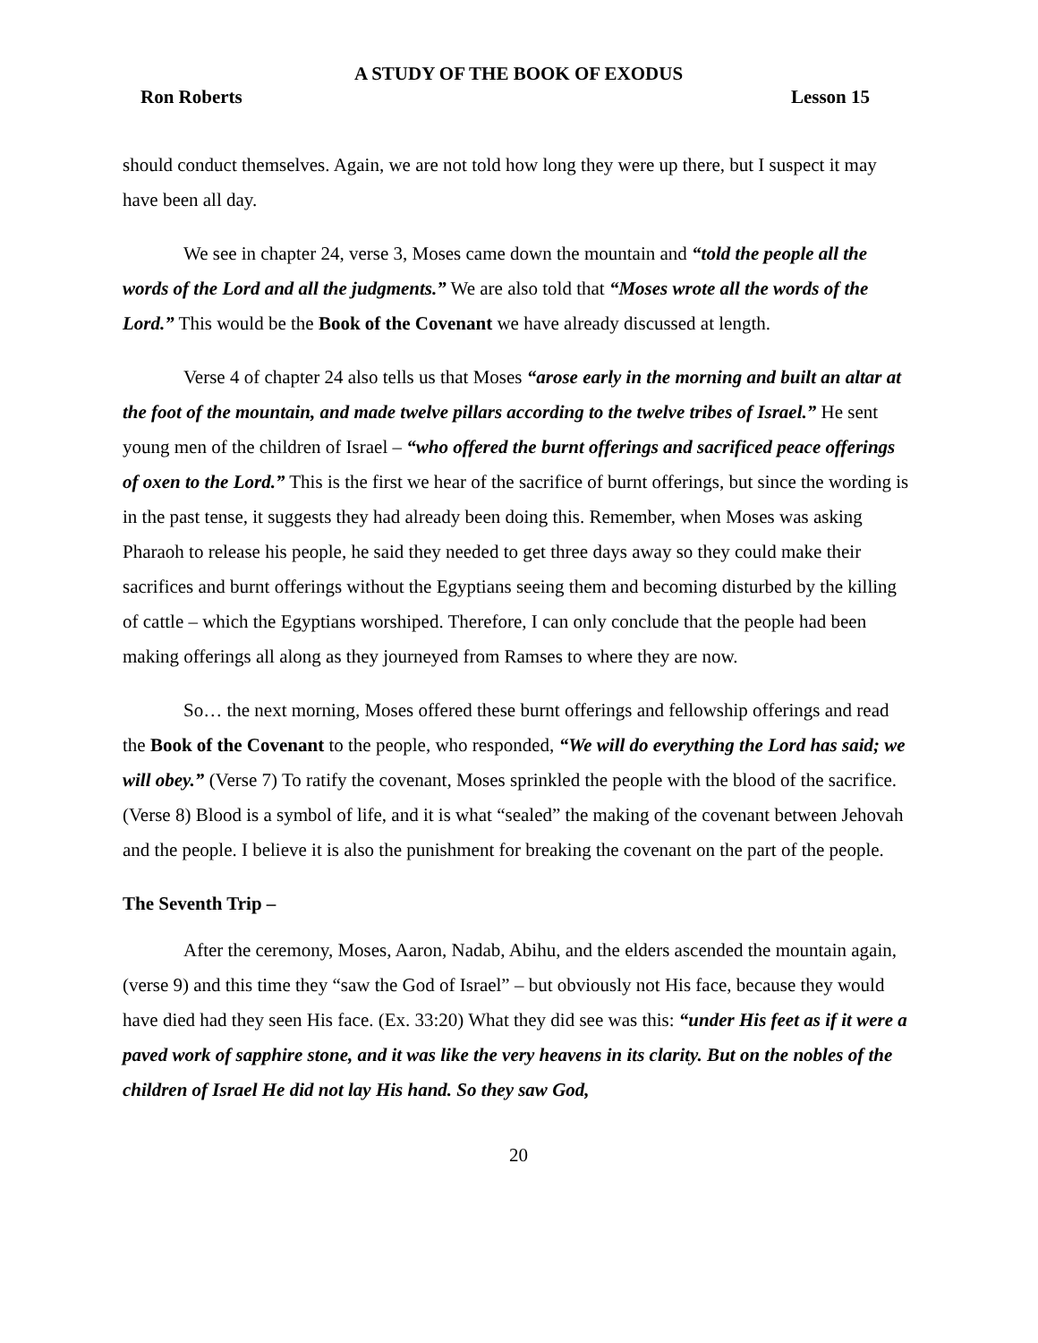A STUDY OF THE BOOK OF EXODUS
Ron Roberts Lesson 15
should conduct themselves. Again, we are not told how long they were up there, but I suspect it may have been all day.
We see in chapter 24, verse 3, Moses came down the mountain and “told the people all the words of the Lord and all the judgments.” We are also told that “Moses wrote all the words of the Lord.” This would be the Book of the Covenant we have already discussed at length.
Verse 4 of chapter 24 also tells us that Moses “arose early in the morning and built an altar at the foot of the mountain, and made twelve pillars according to the twelve tribes of Israel.” He sent young men of the children of Israel – “who offered the burnt offerings and sacrificed peace offerings of oxen to the Lord.” This is the first we hear of the sacrifice of burnt offerings, but since the wording is in the past tense, it suggests they had already been doing this. Remember, when Moses was asking Pharaoh to release his people, he said they needed to get three days away so they could make their sacrifices and burnt offerings without the Egyptians seeing them and becoming disturbed by the killing of cattle – which the Egyptians worshiped. Therefore, I can only conclude that the people had been making offerings all along as they journeyed from Ramses to where they are now.
So… the next morning, Moses offered these burnt offerings and fellowship offerings and read the Book of the Covenant to the people, who responded, “We will do everything the Lord has said; we will obey.” (Verse 7) To ratify the covenant, Moses sprinkled the people with the blood of the sacrifice. (Verse 8) Blood is a symbol of life, and it is what “sealed” the making of the covenant between Jehovah and the people. I believe it is also the punishment for breaking the covenant on the part of the people.
The Seventh Trip –
After the ceremony, Moses, Aaron, Nadab, Abihu, and the elders ascended the mountain again, (verse 9) and this time they “saw the God of Israel” – but obviously not His face, because they would have died had they seen His face. (Ex. 33:20) What they did see was this: “under His feet as if it were a paved work of sapphire stone, and it was like the very heavens in its clarity. But on the nobles of the children of Israel He did not lay His hand. So they saw God,
20